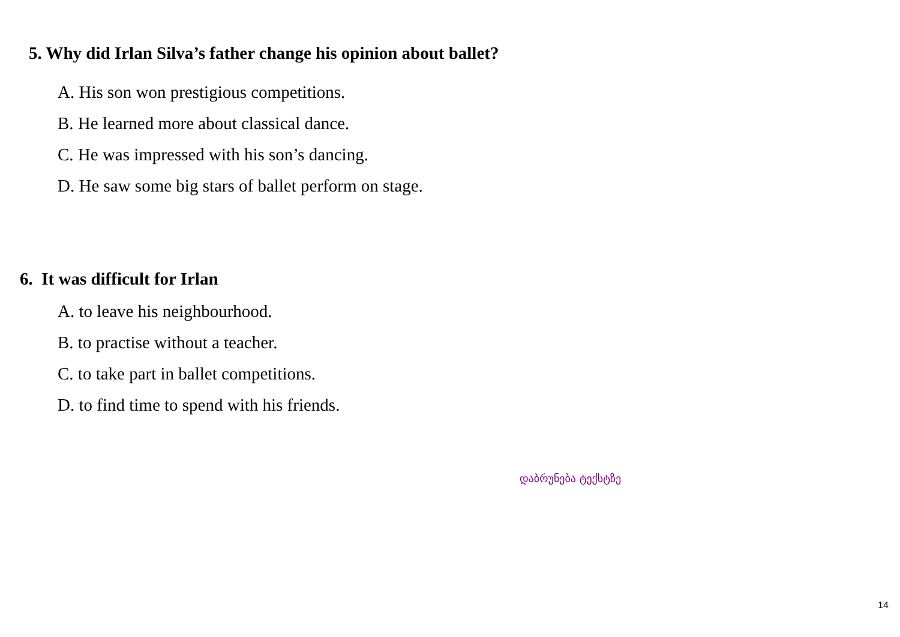5. Why did Irlan Silva’s father change his opinion about ballet?
A. His son won prestigious competitions.
B. He learned more about classical dance.
C. He was impressed with his son’s dancing.
D. He saw some big stars of ballet perform on stage.
6. It was difficult for Irlan
A. to leave his neighbourhood.
B. to practise without a teacher.
C. to take part in ballet competitions.
D. to find time to spend with his friends.
დაბრუნება ტექსტზე
14